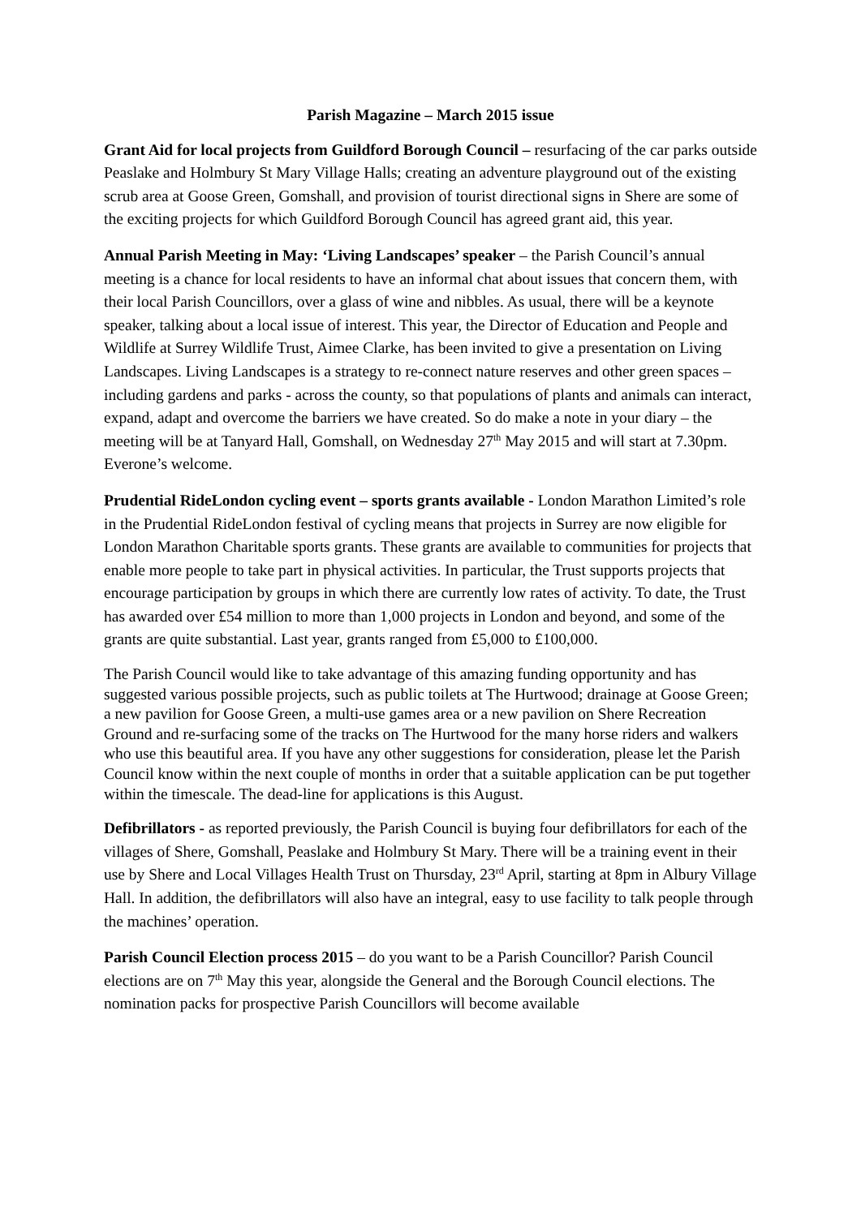Parish Magazine – March 2015 issue
Grant Aid for local projects from Guildford Borough Council – resurfacing of the car parks outside Peaslake and Holmbury St Mary Village Halls; creating an adventure playground out of the existing scrub area at Goose Green, Gomshall, and provision of tourist directional signs in Shere are some of the exciting projects for which Guildford Borough Council has agreed grant aid, this year.
Annual Parish Meeting in May: ‘Living Landscapes’ speaker – the Parish Council’s annual meeting is a chance for local residents to have an informal chat about issues that concern them, with their local Parish Councillors, over a glass of wine and nibbles. As usual, there will be a keynote speaker, talking about a local issue of interest. This year, the Director of Education and People and Wildlife at Surrey Wildlife Trust, Aimee Clarke, has been invited to give a presentation on Living Landscapes. Living Landscapes is a strategy to re-connect nature reserves and other green spaces – including gardens and parks - across the county, so that populations of plants and animals can interact, expand, adapt and overcome the barriers we have created. So do make a note in your diary – the meeting will be at Tanyard Hall, Gomshall, on Wednesday 27<sup>th</sup> May 2015 and will start at 7.30pm. Everone’s welcome.
Prudential RideLondon cycling event – sports grants available - London Marathon Limited’s role in the Prudential RideLondon festival of cycling means that projects in Surrey are now eligible for London Marathon Charitable sports grants. These grants are available to communities for projects that enable more people to take part in physical activities. In particular, the Trust supports projects that encourage participation by groups in which there are currently low rates of activity. To date, the Trust has awarded over £54 million to more than 1,000 projects in London and beyond, and some of the grants are quite substantial. Last year, grants ranged from £5,000 to £100,000.
The Parish Council would like to take advantage of this amazing funding opportunity and has suggested various possible projects, such as public toilets at The Hurtwood; drainage at Goose Green; a new pavilion for Goose Green, a multi-use games area or a new pavilion on Shere Recreation Ground and re-surfacing some of the tracks on The Hurtwood for the many horse riders and walkers who use this beautiful area. If you have any other suggestions for consideration, please let the Parish Council know within the next couple of months in order that a suitable application can be put together within the timescale. The dead-line for applications is this August.
Defibrillators - as reported previously, the Parish Council is buying four defibrillators for each of the villages of Shere, Gomshall, Peaslake and Holmbury St Mary. There will be a training event in their use by Shere and Local Villages Health Trust on Thursday, 23<sup>rd</sup> April, starting at 8pm in Albury Village Hall. In addition, the defibrillators will also have an integral, easy to use facility to talk people through the machines’ operation.
Parish Council Election process 2015 – do you want to be a Parish Councillor? Parish Council elections are on 7<sup>th</sup> May this year, alongside the General and the Borough Council elections. The nomination packs for prospective Parish Councillors will become available